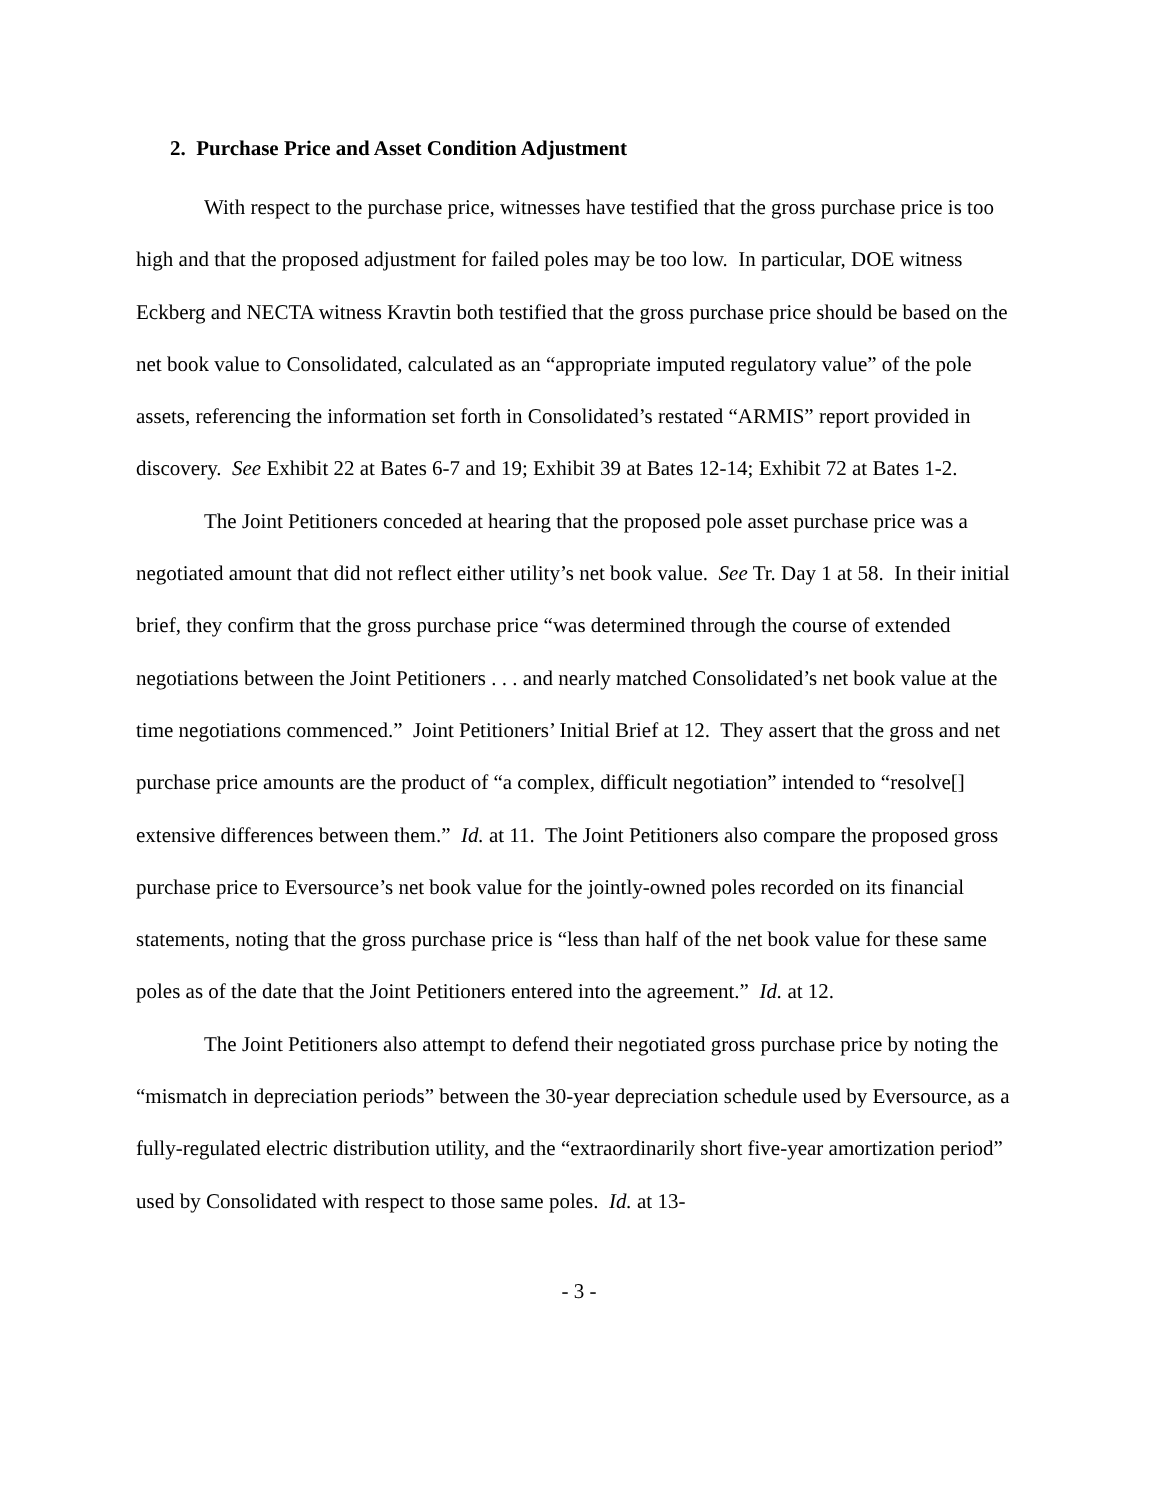2. Purchase Price and Asset Condition Adjustment
With respect to the purchase price, witnesses have testified that the gross purchase price is too high and that the proposed adjustment for failed poles may be too low. In particular, DOE witness Eckberg and NECTA witness Kravtin both testified that the gross purchase price should be based on the net book value to Consolidated, calculated as an “appropriate imputed regulatory value” of the pole assets, referencing the information set forth in Consolidated’s restated “ARMIS” report provided in discovery. See Exhibit 22 at Bates 6-7 and 19; Exhibit 39 at Bates 12-14; Exhibit 72 at Bates 1-2.
The Joint Petitioners conceded at hearing that the proposed pole asset purchase price was a negotiated amount that did not reflect either utility’s net book value. See Tr. Day 1 at 58. In their initial brief, they confirm that the gross purchase price “was determined through the course of extended negotiations between the Joint Petitioners . . . and nearly matched Consolidated’s net book value at the time negotiations commenced.” Joint Petitioners’ Initial Brief at 12. They assert that the gross and net purchase price amounts are the product of “a complex, difficult negotiation” intended to “resolve[] extensive differences between them.” Id. at 11. The Joint Petitioners also compare the proposed gross purchase price to Eversource’s net book value for the jointly-owned poles recorded on its financial statements, noting that the gross purchase price is “less than half of the net book value for these same poles as of the date that the Joint Petitioners entered into the agreement.” Id. at 12.
The Joint Petitioners also attempt to defend their negotiated gross purchase price by noting the “mismatch in depreciation periods” between the 30-year depreciation schedule used by Eversource, as a fully-regulated electric distribution utility, and the “extraordinarily short five-year amortization period” used by Consolidated with respect to those same poles. Id. at 13-
- 3 -